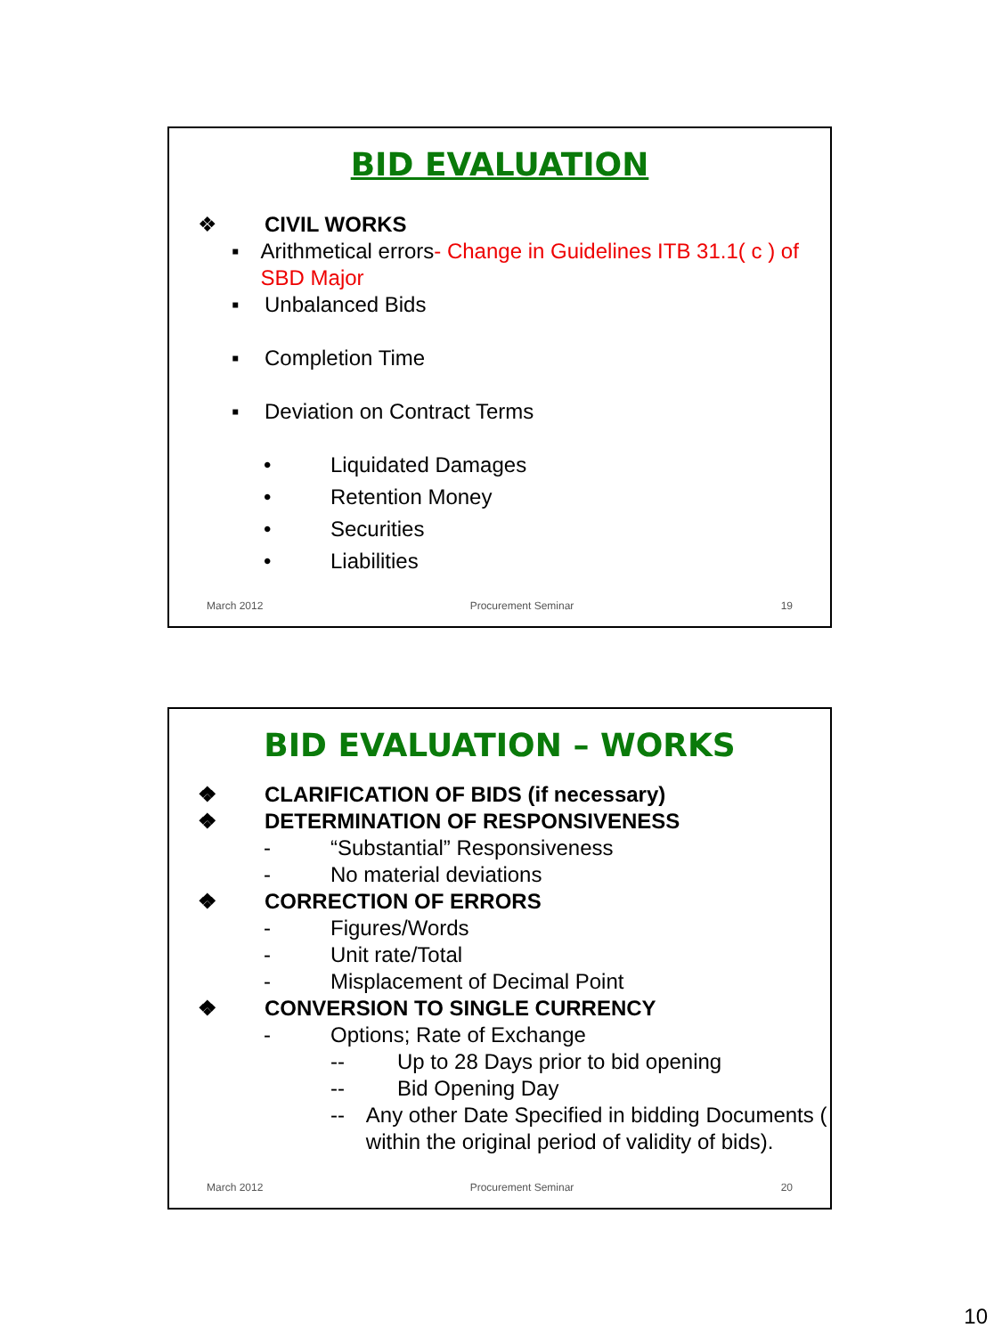BID EVALUATION
❖ CIVIL WORKS
▪ Arithmetical errors- Change in Guidelines ITB 31.1( c ) of SBD Major
▪ Unbalanced Bids
▪ Completion Time
▪ Deviation on Contract Terms
• Liquidated Damages
• Retention Money
• Securities
• Liabilities
March 2012 Procurement Seminar 19
BID EVALUATION – WORKS
❖ CLARIFICATION OF BIDS (if necessary)
❖ DETERMINATION OF RESPONSIVENESS
- “Substantial” Responsiveness
- No material deviations
❖ CORRECTION OF ERRORS
- Figures/Words
- Unit rate/Total
- Misplacement of Decimal Point
❖ CONVERSION TO SINGLE CURRENCY
- Options; Rate of Exchange
-- Up to 28 Days prior to bid opening
-- Bid Opening Day
-- Any other Date Specified in bidding Documents ( within the original period of validity of bids).
March 2012 Procurement Seminar 20
10